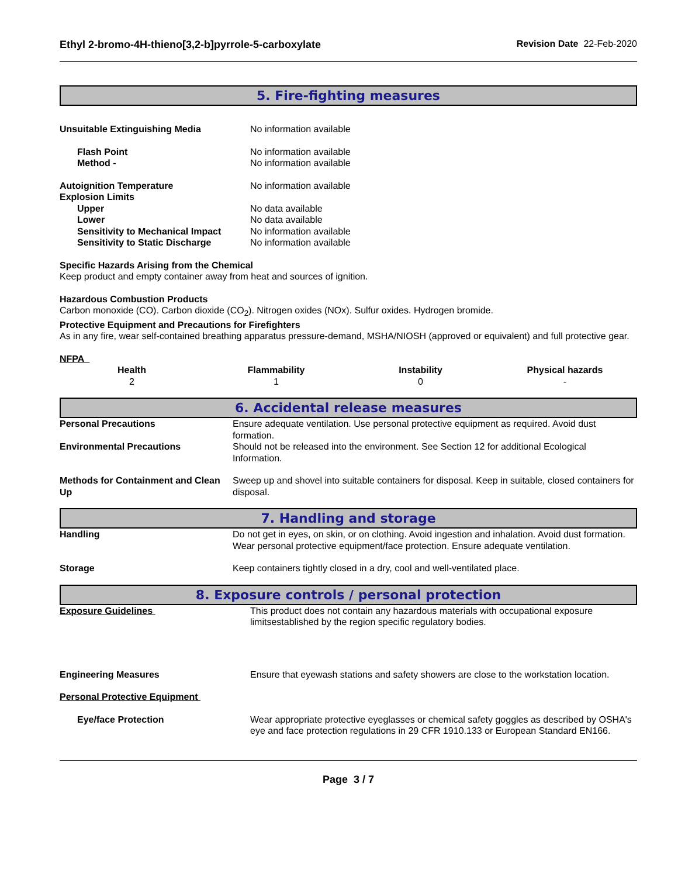Ethyl 2-bromo-4H-thieno[3,2-b]pyrrole-5-carboxylate Revision Date 22-Feb-2020
5. Fire-fighting measures
| Unsuitable Extinguishing Media | No information available |
| Flash Point | No information available |
| Method - | No information available |
| Autoignition Temperature | No information available |
| Explosion Limits | |
| Upper | No data available |
| Lower | No data available |
| Sensitivity to Mechanical Impact | No information available |
| Sensitivity to Static Discharge | No information available |
Specific Hazards Arising from the Chemical
Keep product and empty container away from heat and sources of ignition.
Hazardous Combustion Products
Carbon monoxide (CO). Carbon dioxide (CO<sub>2</sub>). Nitrogen oxides (NOx). Sulfur oxides. Hydrogen bromide.
Protective Equipment and Precautions for Firefighters
As in any fire, wear self-contained breathing apparatus pressure-demand, MSHA/NIOSH (approved or equivalent) and full protective gear.
NFPA
| Health | Flammability | Instability | Physical hazards |
| 2 | 1 | 0 | - |
6. Accidental release measures
| Personal Precautions | Ensure adequate ventilation. Use personal protective equipment as required. Avoid dust formation. |
| Environmental Precautions | Should not be released into the environment. See Section 12 for additional Ecological Information. |
| Methods for Containment and Clean Up | Sweep up and shovel into suitable containers for disposal. Keep in suitable, closed containers for disposal. |
7. Handling and storage
| Handling | Do not get in eyes, on skin, or on clothing. Avoid ingestion and inhalation. Avoid dust formation. Wear personal protective equipment/face protection. Ensure adequate ventilation. |
| Storage | Keep containers tightly closed in a dry, cool and well-ventilated place. |
8. Exposure controls / personal protection
| Exposure Guidelines | This product does not contain any hazardous materials with occupational exposure limitsestablished by the region specific regulatory bodies. |
| Engineering Measures | Ensure that eyewash stations and safety showers are close to the workstation location. |
| Personal Protective Equipment | |
| Eye/face Protection | Wear appropriate protective eyeglasses or chemical safety goggles as described by OSHA's eye and face protection regulations in 29 CFR 1910.133 or European Standard EN166. |
Page 3 / 7